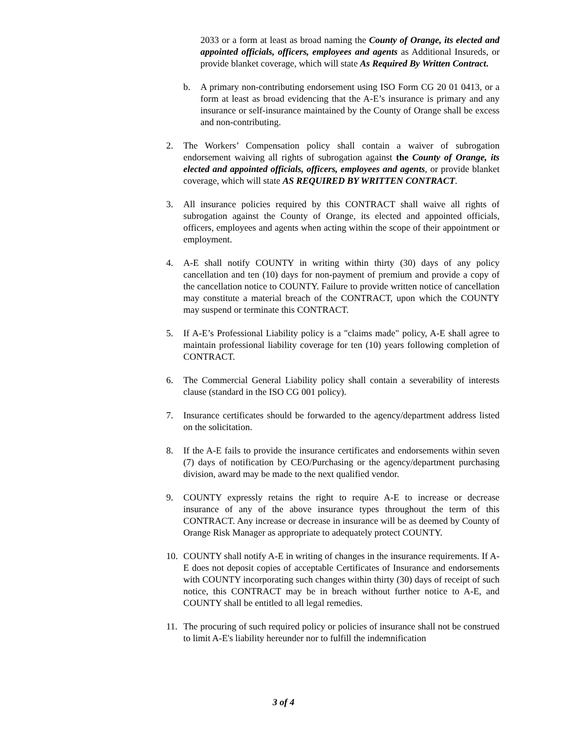2033 or a form at least as broad naming the County of Orange, its elected and appointed officials, officers, employees and agents as Additional Insureds, or provide blanket coverage, which will state As Required By Written Contract.
b. A primary non-contributing endorsement using ISO Form CG 20 01 0413, or a form at least as broad evidencing that the A-E’s insurance is primary and any insurance or self-insurance maintained by the County of Orange shall be excess and non-contributing.
2. The Workers’ Compensation policy shall contain a waiver of subrogation endorsement waiving all rights of subrogation against the County of Orange, its elected and appointed officials, officers, employees and agents, or provide blanket coverage, which will state AS REQUIRED BY WRITTEN CONTRACT.
3. All insurance policies required by this CONTRACT shall waive all rights of subrogation against the County of Orange, its elected and appointed officials, officers, employees and agents when acting within the scope of their appointment or employment.
4. A-E shall notify COUNTY in writing within thirty (30) days of any policy cancellation and ten (10) days for non-payment of premium and provide a copy of the cancellation notice to COUNTY. Failure to provide written notice of cancellation may constitute a material breach of the CONTRACT, upon which the COUNTY may suspend or terminate this CONTRACT.
5. If A-E’s Professional Liability policy is a "claims made" policy, A-E shall agree to maintain professional liability coverage for ten (10) years following completion of CONTRACT.
6. The Commercial General Liability policy shall contain a severability of interests clause (standard in the ISO CG 001 policy).
7. Insurance certificates should be forwarded to the agency/department address listed on the solicitation.
8. If the A-E fails to provide the insurance certificates and endorsements within seven (7) days of notification by CEO/Purchasing or the agency/department purchasing division, award may be made to the next qualified vendor.
9. COUNTY expressly retains the right to require A-E to increase or decrease insurance of any of the above insurance types throughout the term of this CONTRACT. Any increase or decrease in insurance will be as deemed by County of Orange Risk Manager as appropriate to adequately protect COUNTY.
10. COUNTY shall notify A-E in writing of changes in the insurance requirements. If A-E does not deposit copies of acceptable Certificates of Insurance and endorsements with COUNTY incorporating such changes within thirty (30) days of receipt of such notice, this CONTRACT may be in breach without further notice to A-E, and COUNTY shall be entitled to all legal remedies.
11. The procuring of such required policy or policies of insurance shall not be construed to limit A-E's liability hereunder nor to fulfill the indemnification
3 of 4